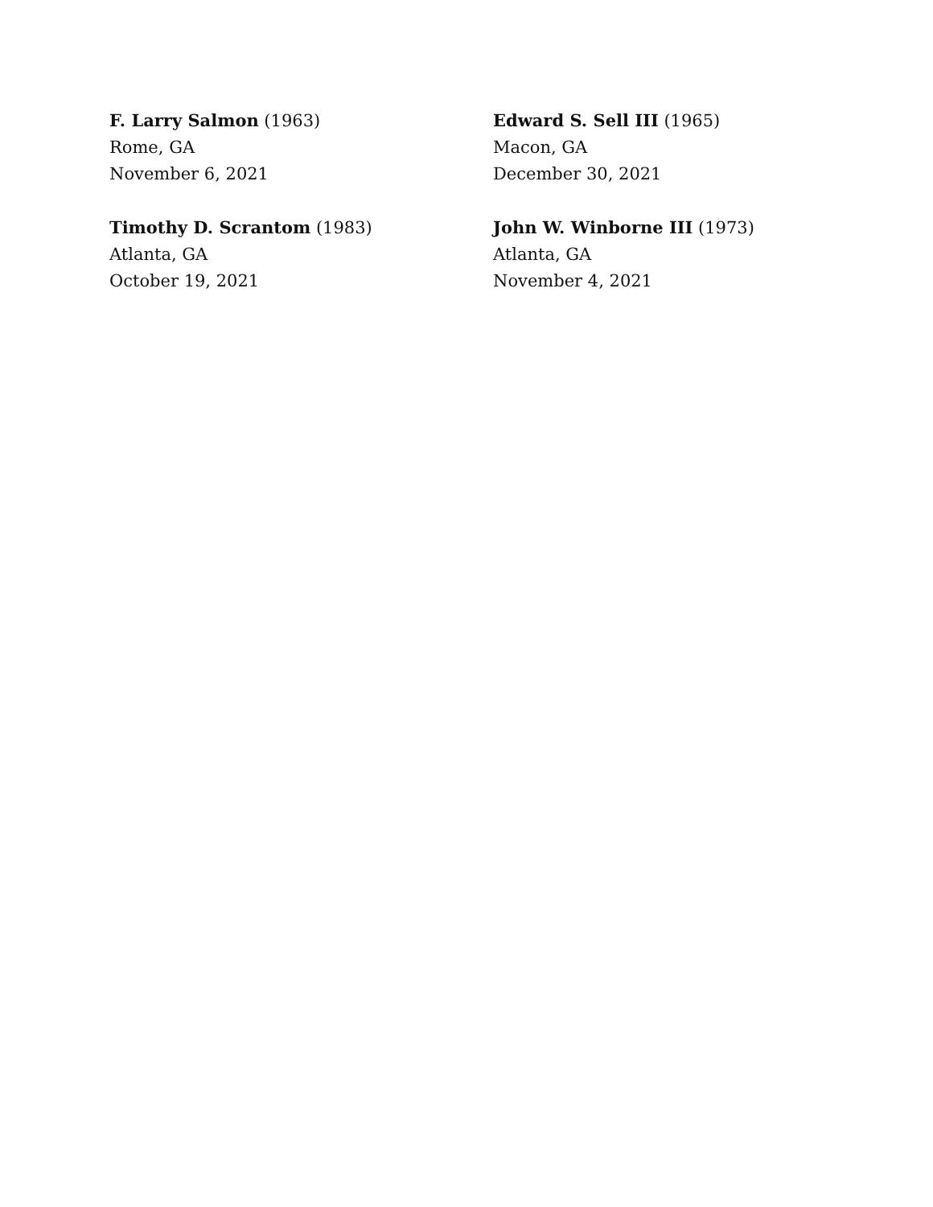F. Larry Salmon (1963)
Rome, GA
November 6, 2021
Edward S. Sell III (1965)
Macon, GA
December 30, 2021
Timothy D. Scrantom (1983)
Atlanta, GA
October 19, 2021
John W. Winborne III (1973)
Atlanta, GA
November 4, 2021